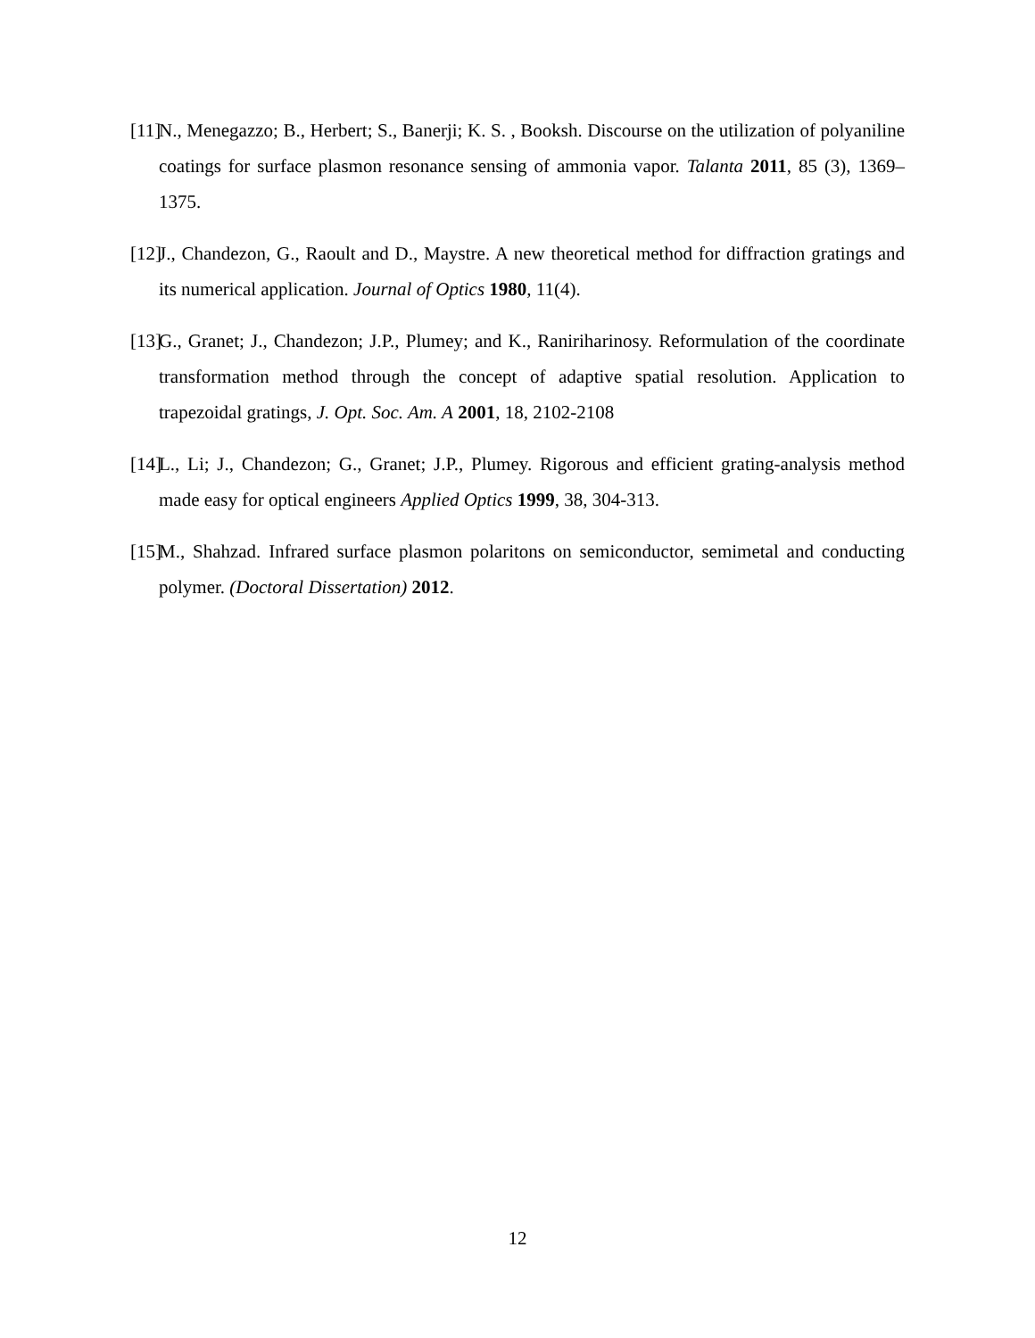[11] N., Menegazzo; B., Herbert; S., Banerji; K. S. , Booksh. Discourse on the utilization of polyaniline coatings for surface plasmon resonance sensing of ammonia vapor. Talanta 2011, 85 (3), 1369–1375.
[12] J., Chandezon, G., Raoult and D., Maystre. A new theoretical method for diffraction gratings and its numerical application. Journal of Optics 1980, 11(4).
[13] G., Granet; J., Chandezon; J.P., Plumey; and K., Raniriharinosy. Reformulation of the coordinate transformation method through the concept of adaptive spatial resolution. Application to trapezoidal gratings, J. Opt. Soc. Am. A 2001, 18, 2102-2108
[14] L., Li; J., Chandezon; G., Granet; J.P., Plumey. Rigorous and efficient grating-analysis method made easy for optical engineers Applied Optics 1999, 38, 304-313.
[15] M., Shahzad. Infrared surface plasmon polaritons on semiconductor, semimetal and conducting polymer. (Doctoral Dissertation) 2012.
12